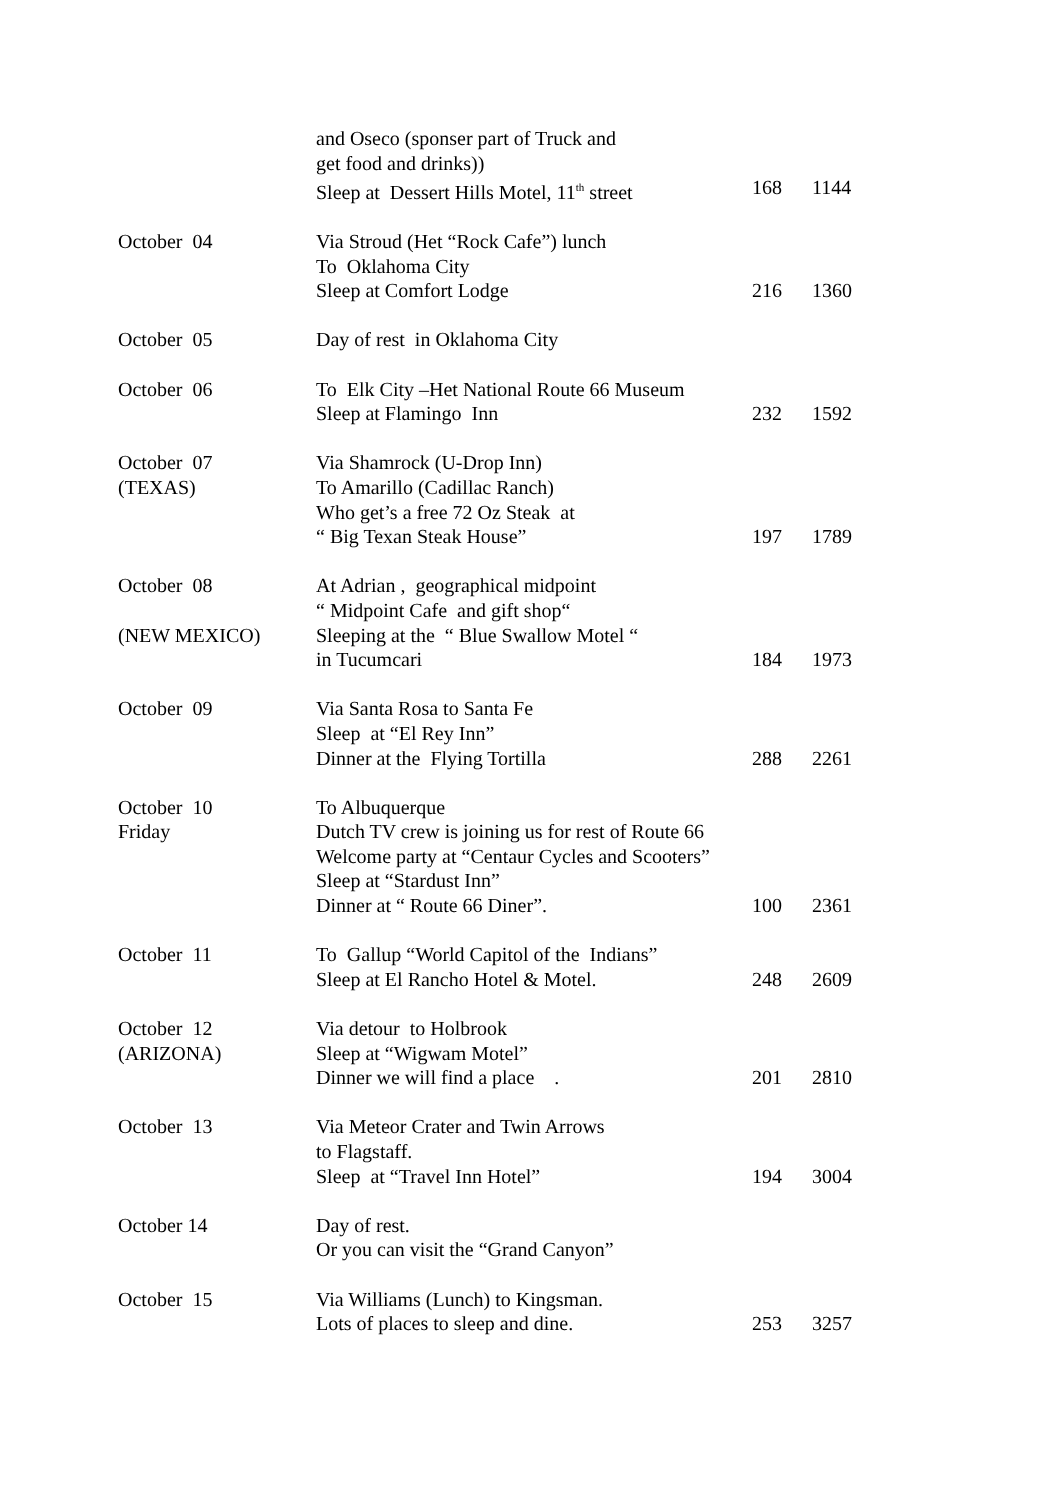| | and Oseco (sponser part of Truck and get food and drinks)) Sleep at Dessert Hills Motel, 11<sup>th</sup> street | 168 | 1144 |
| October 04 | Via Stroud (Het “Rock Cafe”) lunch To Oklahoma City Sleep at Comfort Lodge | 216 | 1360 |
| October 05 | Day of rest in Oklahoma City | | |
| October 06 | To Elk City –Het National Route 66 Museum Sleep at Flamingo Inn | 232 | 1592 |
| October 07 (TEXAS) | Via Shamrock (U-Drop Inn) To Amarillo (Cadillac Ranch) Who get’s a free 72 Oz Steak at “ Big Texan Steak House” | 197 | 1789 |
| October 08 (NEW MEXICO) | At Adrian , geographical midpoint “ Midpoint Cafe and gift shop“ Sleeping at the “ Blue Swallow Motel “ in Tucumcari | 184 | 1973 |
| October 09 | Via Santa Rosa to Santa Fe Sleep at “El Rey Inn” Dinner at the Flying Tortilla | 288 | 2261 |
| October 10 Friday | To Albuquerque Dutch TV crew is joining us for rest of Route 66 Welcome party at “Centaur Cycles and Scooters” Sleep at “Stardust Inn” Dinner at “ Route 66 Diner”. | 100 | 2361 |
| October 11 | To Gallup “World Capitol of the Indians” Sleep at El Rancho Hotel & Motel. | 248 | 2609 |
| October 12 (ARIZONA) | Via detour to Holbrook Sleep at “Wigwam Motel” Dinner we will find a place . | 201 | 2810 |
| October 13 | Via Meteor Crater and Twin Arrows to Flagstaff. Sleep at “Travel Inn Hotel” | 194 | 3004 |
| October 14 | Day of rest. Or you can visit the “Grand Canyon” | | |
| October 15 | Via Williams (Lunch) to Kingsman. Lots of places to sleep and dine. | 253 | 3257 |